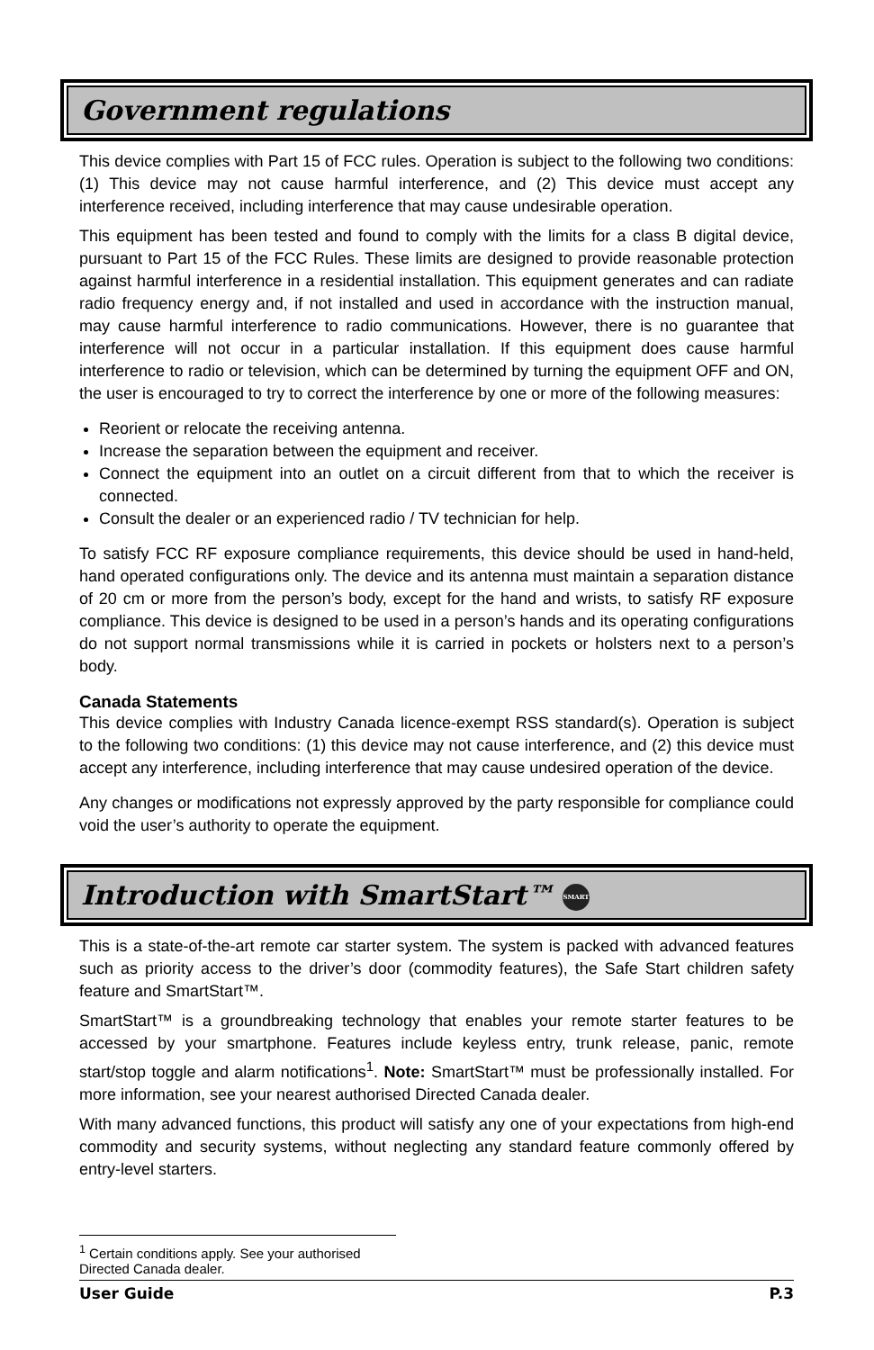Government regulations
This device complies with Part 15 of FCC rules. Operation is subject to the following two conditions: (1) This device may not cause harmful interference, and (2) This device must accept any interference received, including interference that may cause undesirable operation.
This equipment has been tested and found to comply with the limits for a class B digital device, pursuant to Part 15 of the FCC Rules. These limits are designed to provide reasonable protection against harmful interference in a residential installation. This equipment generates and can radiate radio frequency energy and, if not installed and used in accordance with the instruction manual, may cause harmful interference to radio communications. However, there is no guarantee that interference will not occur in a particular installation. If this equipment does cause harmful interference to radio or television, which can be determined by turning the equipment OFF and ON, the user is encouraged to try to correct the interference by one or more of the following measures:
Reorient or relocate the receiving antenna.
Increase the separation between the equipment and receiver.
Connect the equipment into an outlet on a circuit different from that to which the receiver is connected.
Consult the dealer or an experienced radio / TV technician for help.
To satisfy FCC RF exposure compliance requirements, this device should be used in hand-held, hand operated configurations only. The device and its antenna must maintain a separation distance of 20 cm or more from the person’s body, except for the hand and wrists, to satisfy RF exposure compliance. This device is designed to be used in a person’s hands and its operating configurations do not support normal transmissions while it is carried in pockets or holsters next to a person’s body.
Canada Statements
This device complies with Industry Canada licence-exempt RSS standard(s). Operation is subject to the following two conditions: (1) this device may not cause interference, and (2) this device must accept any interference, including interference that may cause undesired operation of the device.
Any changes or modifications not expressly approved by the party responsible for compliance could void the user’s authority to operate the equipment.
Introduction with SmartStart™ SMART
This is a state-of-the-art remote car starter system. The system is packed with advanced features such as priority access to the driver’s door (commodity features), the Safe Start children safety feature and SmartStart™.
SmartStart™ is a groundbreaking technology that enables your remote starter features to be accessed by your smartphone. Features include keyless entry, trunk release, panic, remote start/stop toggle and alarm notifications<sup>1</sup>. Note: SmartStart™ must be professionally installed. For more information, see your nearest authorised Directed Canada dealer.
With many advanced functions, this product will satisfy any one of your expectations from high-end commodity and security systems, without neglecting any standard feature commonly offered by entry-level starters.
<sup>1</sup> Certain conditions apply. See your authorised Directed Canada dealer.
User Guide P.3